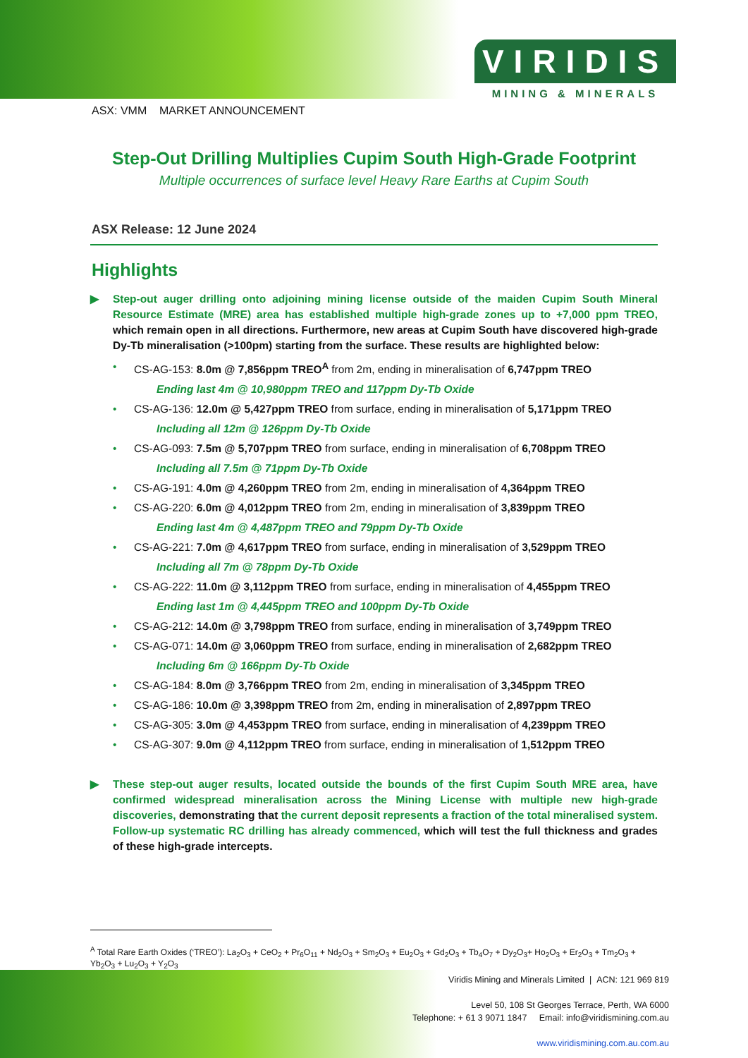VIRIDIS
MINING & MINERALS
ASX: VMM MARKET ANNOUNCEMENT
Step-Out Drilling Multiplies Cupim South High-Grade Footprint
Multiple occurrences of surface level Heavy Rare Earths at Cupim South
ASX Release: 12 June 2024
Highlights
▶ Step-out auger drilling onto adjoining mining license outside of the maiden Cupim South Mineral Resource Estimate (MRE) area has established multiple high-grade zones up to +7,000 ppm TREO, which remain open in all directions. Furthermore, new areas at Cupim South have discovered high-grade Dy-Tb mineralisation (>100pm) starting from the surface. These results are highlighted below:
• CS-AG-153: 8.0m @ 7,856ppm TREO<sup>A</sup> from 2m, ending in mineralisation of 6,747ppm TREO
Ending last 4m @ 10,980ppm TREO and 117ppm Dy-Tb Oxide
• CS-AG-136: 12.0m @ 5,427ppm TREO from surface, ending in mineralisation of 5,171ppm TREO
Including all 12m @ 126ppm Dy-Tb Oxide
• CS-AG-093: 7.5m @ 5,707ppm TREO from surface, ending in mineralisation of 6,708ppm TREO
Including all 7.5m @ 71ppm Dy-Tb Oxide
• CS-AG-191: 4.0m @ 4,260ppm TREO from 2m, ending in mineralisation of 4,364ppm TREO
• CS-AG-220: 6.0m @ 4,012ppm TREO from 2m, ending in mineralisation of 3,839ppm TREO
Ending last 4m @ 4,487ppm TREO and 79ppm Dy-Tb Oxide
• CS-AG-221: 7.0m @ 4,617ppm TREO from surface, ending in mineralisation of 3,529ppm TREO
Including all 7m @ 78ppm Dy-Tb Oxide
• CS-AG-222: 11.0m @ 3,112ppm TREO from surface, ending in mineralisation of 4,455ppm TREO
Ending last 1m @ 4,445ppm TREO and 100ppm Dy-Tb Oxide
• CS-AG-212: 14.0m @ 3,798ppm TREO from surface, ending in mineralisation of 3,749ppm TREO
• CS-AG-071: 14.0m @ 3,060ppm TREO from surface, ending in mineralisation of 2,682ppm TREO
Including 6m @ 166ppm Dy-Tb Oxide
• CS-AG-184: 8.0m @ 3,766ppm TREO from 2m, ending in mineralisation of 3,345ppm TREO
• CS-AG-186: 10.0m @ 3,398ppm TREO from 2m, ending in mineralisation of 2,897ppm TREO
• CS-AG-305: 3.0m @ 4,453ppm TREO from surface, ending in mineralisation of 4,239ppm TREO
• CS-AG-307: 9.0m @ 4,112ppm TREO from surface, ending in mineralisation of 1,512ppm TREO
▶ These step-out auger results, located outside the bounds of the first Cupim South MRE area, have confirmed widespread mineralisation across the Mining License with multiple new high-grade discoveries, demonstrating that the current deposit represents a fraction of the total mineralised system. Follow-up systematic RC drilling has already commenced, which will test the full thickness and grades of these high-grade intercepts.
<sup>A</sup> Total Rare Earth Oxides (‘TREO’): La<sub>2</sub>O<sub>3</sub> + CeO<sub>2</sub> + Pr<sub>6</sub>O<sub>11</sub> + Nd<sub>2</sub>O<sub>3</sub> + Sm<sub>2</sub>O<sub>3</sub> + Eu<sub>2</sub>O<sub>3</sub> + Gd<sub>2</sub>O<sub>3</sub> + Tb<sub>4</sub>O<sub>7</sub> + Dy<sub>2</sub>O<sub>3</sub>+ Ho<sub>2</sub>O<sub>3</sub> + Er<sub>2</sub>O<sub>3</sub> + Tm<sub>2</sub>O<sub>3</sub> + Yb<sub>2</sub>O<sub>3</sub> + Lu<sub>2</sub>O<sub>3</sub> + Y<sub>2</sub>O<sub>3</sub>
Viridis Mining and Minerals Limited | ACN: 121 969 819
Level 50, 108 St Georges Terrace, Perth, WA 6000
Telephone: + 61 3 9071 1847 Email: info@viridismining.com.au
www.viridismining.com.au.com.au